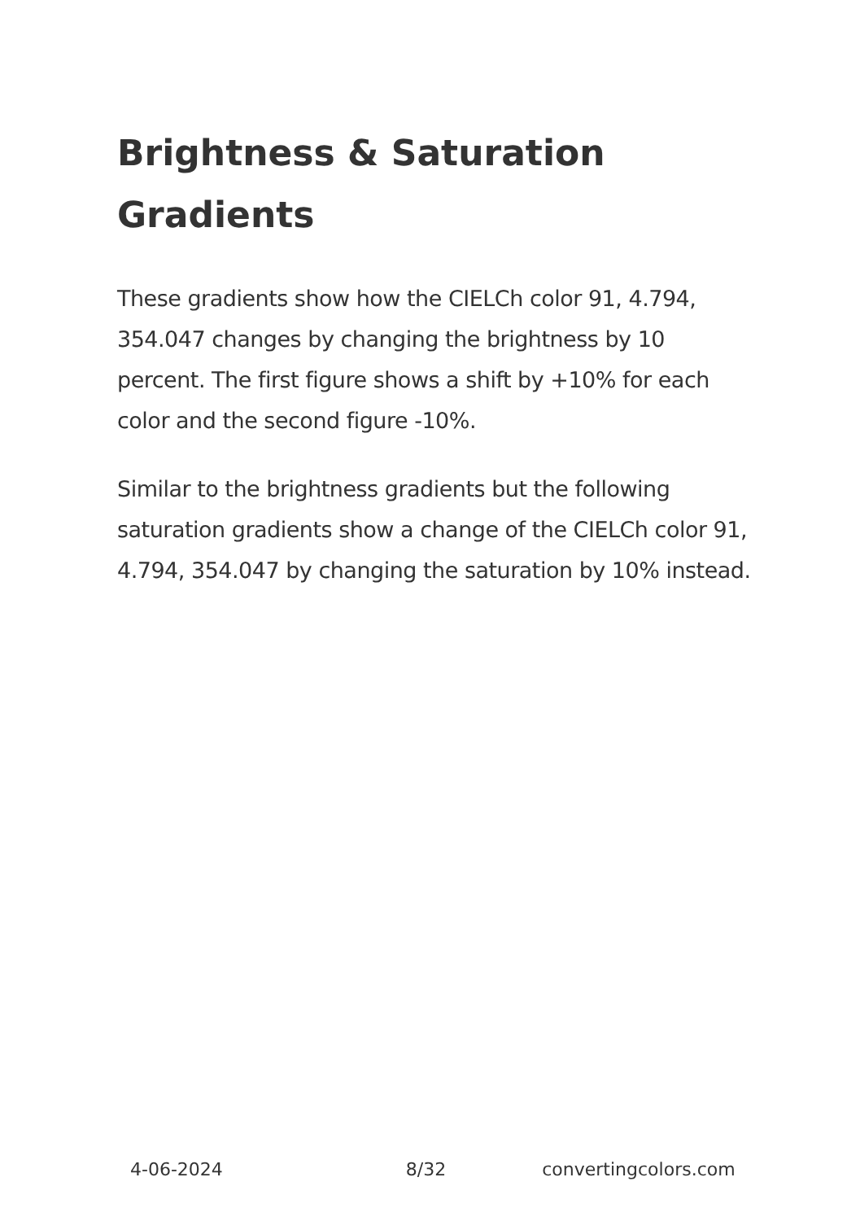Brightness & Saturation Gradients
These gradients show how the CIELCh color 91, 4.794, 354.047 changes by changing the brightness by 10 percent. The first figure shows a shift by +10% for each color and the second figure -10%.
Similar to the brightness gradients but the following saturation gradients show a change of the CIELCh color 91, 4.794, 354.047 by changing the saturation by 10% instead.
4-06-2024 8/32 convertingcolors.com